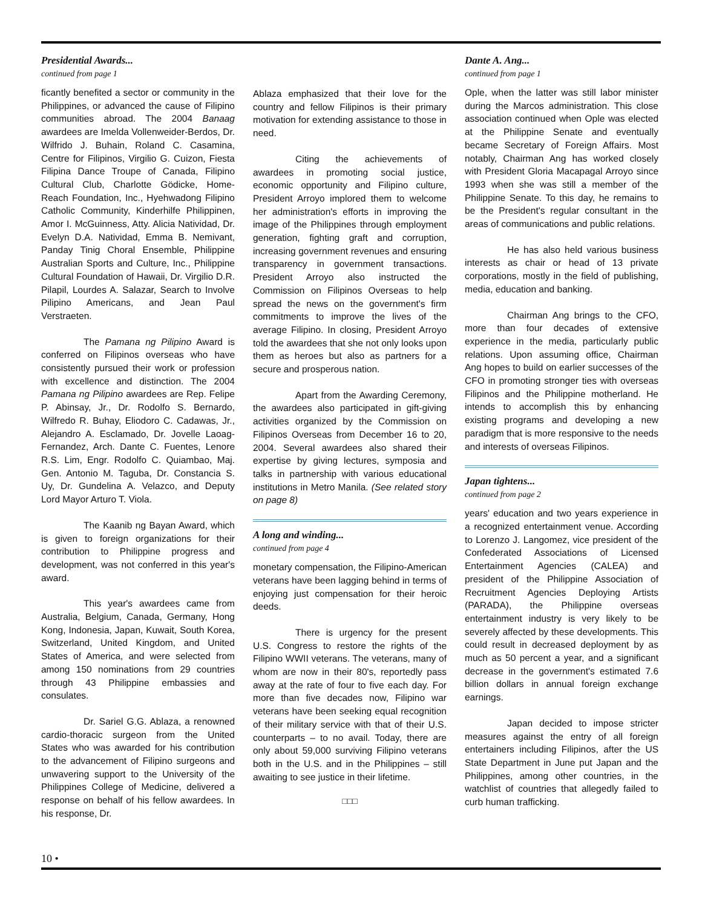Presidential Awards...
continued from page 1
ficantly benefited a sector or community in the Philippines, or advanced the cause of Filipino communities abroad. The 2004 Banaag awardees are Imelda Vollenweider-Berdos, Dr. Wilfrido J. Buhain, Roland C. Casamina, Centre for Filipinos, Virgilio G. Cuizon, Fiesta Filipina Dance Troupe of Canada, Filipino Cultural Club, Charlotte Gödicke, Home-Reach Foundation, Inc., Hyehwadong Filipino Catholic Community, Kinderhilfe Philippinen, Amor I. McGuinness, Atty. Alicia Natividad, Dr. Evelyn D.A. Natividad, Emma B. Nemivant, Panday Tinig Choral Ensemble, Philippine Australian Sports and Culture, Inc., Philippine Cultural Foundation of Hawaii, Dr. Virgilio D.R. Pilapil, Lourdes A. Salazar, Search to Involve Pilipino Americans, and Jean Paul Verstraeten.
The Pamana ng Pilipino Award is conferred on Filipinos overseas who have consistently pursued their work or profession with excellence and distinction. The 2004 Pamana ng Pilipino awardees are Rep. Felipe P. Abinsay, Jr., Dr. Rodolfo S. Bernardo, Wilfredo R. Buhay, Eliodoro C. Cadawas, Jr., Alejandro A. Esclamado, Dr. Jovelle Laoag-Fernandez, Arch. Dante C. Fuentes, Lenore R.S. Lim, Engr. Rodolfo C. Quiambao, Maj. Gen. Antonio M. Taguba, Dr. Constancia S. Uy, Dr. Gundelina A. Velazco, and Deputy Lord Mayor Arturo T. Viola.
The Kaanib ng Bayan Award, which is given to foreign organizations for their contribution to Philippine progress and development, was not conferred in this year's award.
This year's awardees came from Australia, Belgium, Canada, Germany, Hong Kong, Indonesia, Japan, Kuwait, South Korea, Switzerland, United Kingdom, and United States of America, and were selected from among 150 nominations from 29 countries through 43 Philippine embassies and consulates.
Dr. Sariel G.G. Ablaza, a renowned cardio-thoracic surgeon from the United States who was awarded for his contribution to the advancement of Filipino surgeons and unwavering support to the University of the Philippines College of Medicine, delivered a response on behalf of his fellow awardees. In his response, Dr.
Ablaza emphasized that their love for the country and fellow Filipinos is their primary motivation for extending assistance to those in need.
Citing the achievements of awardees in promoting social justice, economic opportunity and Filipino culture, President Arroyo implored them to welcome her administration's efforts in improving the image of the Philippines through employment generation, fighting graft and corruption, increasing government revenues and ensuring transparency in government transactions. President Arroyo also instructed the Commission on Filipinos Overseas to help spread the news on the government's firm commitments to improve the lives of the average Filipino. In closing, President Arroyo told the awardees that she not only looks upon them as heroes but also as partners for a secure and prosperous nation.
Apart from the Awarding Ceremony, the awardees also participated in gift-giving activities organized by the Commission on Filipinos Overseas from December 16 to 20, 2004. Several awardees also shared their expertise by giving lectures, symposia and talks in partnership with various educational institutions in Metro Manila. (See related story on page 8)
A long and winding...
continued from page 4
monetary compensation, the Filipino-American veterans have been lagging behind in terms of enjoying just compensation for their heroic deeds.
There is urgency for the present U.S. Congress to restore the rights of the Filipino WWII veterans. The veterans, many of whom are now in their 80's, reportedly pass away at the rate of four to five each day. For more than five decades now, Filipino war veterans have been seeking equal recognition of their military service with that of their U.S. counterparts – to no avail. Today, there are only about 59,000 surviving Filipino veterans both in the U.S. and in the Philippines – still awaiting to see justice in their lifetime.
□□□
Dante A. Ang...
continued from page 1
Ople, when the latter was still labor minister during the Marcos administration. This close association continued when Ople was elected at the Philippine Senate and eventually became Secretary of Foreign Affairs. Most notably, Chairman Ang has worked closely with President Gloria Macapagal Arroyo since 1993 when she was still a member of the Philippine Senate. To this day, he remains to be the President's regular consultant in the areas of communications and public relations.
He has also held various business interests as chair or head of 13 private corporations, mostly in the field of publishing, media, education and banking.
Chairman Ang brings to the CFO, more than four decades of extensive experience in the media, particularly public relations. Upon assuming office, Chairman Ang hopes to build on earlier successes of the CFO in promoting stronger ties with overseas Filipinos and the Philippine motherland. He intends to accomplish this by enhancing existing programs and developing a new paradigm that is more responsive to the needs and interests of overseas Filipinos.
Japan tightens...
continued from page 2
years' education and two years experience in a recognized entertainment venue. According to Lorenzo J. Langomez, vice president of the Confederated Associations of Licensed Entertainment Agencies (CALEA) and president of the Philippine Association of Recruitment Agencies Deploying Artists (PARADA), the Philippine overseas entertainment industry is very likely to be severely affected by these developments. This could result in decreased deployment by as much as 50 percent a year, and a significant decrease in the government's estimated 7.6 billion dollars in annual foreign exchange earnings.
Japan decided to impose stricter measures against the entry of all foreign entertainers including Filipinos, after the US State Department in June put Japan and the Philippines, among other countries, in the watchlist of countries that allegedly failed to curb human trafficking.
10 •